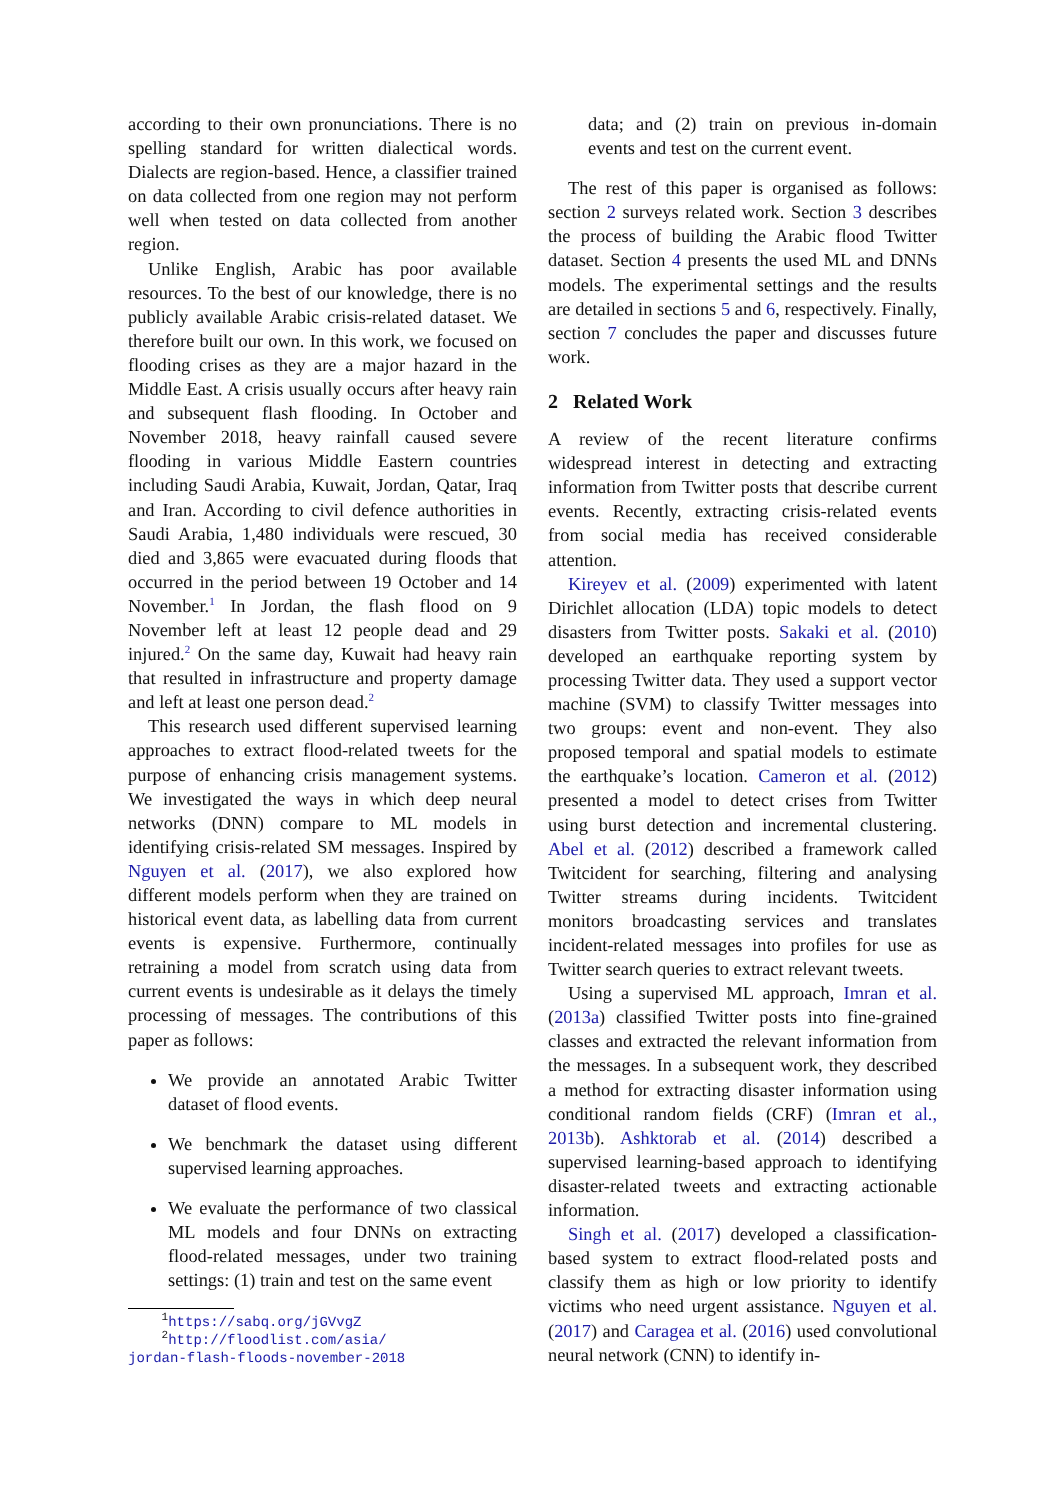according to their own pronunciations. There is no spelling standard for written dialectical words. Dialects are region-based. Hence, a classifier trained on data collected from one region may not perform well when tested on data collected from another region.
Unlike English, Arabic has poor available resources. To the best of our knowledge, there is no publicly available Arabic crisis-related dataset. We therefore built our own. In this work, we focused on flooding crises as they are a major hazard in the Middle East. A crisis usually occurs after heavy rain and subsequent flash flooding. In October and November 2018, heavy rainfall caused severe flooding in various Middle Eastern countries including Saudi Arabia, Kuwait, Jordan, Qatar, Iraq and Iran. According to civil defence authorities in Saudi Arabia, 1,480 individuals were rescued, 30 died and 3,865 were evacuated during floods that occurred in the period between 19 October and 14 November.<sup>1</sup> In Jordan, the flash flood on 9 November left at least 12 people dead and 29 injured.<sup>2</sup> On the same day, Kuwait had heavy rain that resulted in infrastructure and property damage and left at least one person dead.<sup>2</sup>
This research used different supervised learning approaches to extract flood-related tweets for the purpose of enhancing crisis management systems. We investigated the ways in which deep neural networks (DNN) compare to ML models in identifying crisis-related SM messages. Inspired by Nguyen et al. (2017), we also explored how different models perform when they are trained on historical event data, as labelling data from current events is expensive. Furthermore, continually retraining a model from scratch using data from current events is undesirable as it delays the timely processing of messages. The contributions of this paper as follows:
We provide an annotated Arabic Twitter dataset of flood events.
We benchmark the dataset using different supervised learning approaches.
We evaluate the performance of two classical ML models and four DNNs on extracting flood-related messages, under two training settings: (1) train and test on the same event
<sup>1</sup> https://sabq.org/jGVvgZ
<sup>2</sup> http://floodlist.com/asia/
jordan-flash-floods-november-2018
data; and (2) train on previous in-domain events and test on the current event.
The rest of this paper is organised as follows: section 2 surveys related work. Section 3 describes the process of building the Arabic flood Twitter dataset. Section 4 presents the used ML and DNNs models. The experimental settings and the results are detailed in sections 5 and 6, respectively. Finally, section 7 concludes the paper and discusses future work.
2 Related Work
A review of the recent literature confirms widespread interest in detecting and extracting information from Twitter posts that describe current events. Recently, extracting crisis-related events from social media has received considerable attention.
Kireyev et al. (2009) experimented with latent Dirichlet allocation (LDA) topic models to detect disasters from Twitter posts. Sakaki et al. (2010) developed an earthquake reporting system by processing Twitter data. They used a support vector machine (SVM) to classify Twitter messages into two groups: event and non-event. They also proposed temporal and spatial models to estimate the earthquake’s location. Cameron et al. (2012) presented a model to detect crises from Twitter using burst detection and incremental clustering. Abel et al. (2012) described a framework called Twitcident for searching, filtering and analysing Twitter streams during incidents. Twitcident monitors broadcasting services and translates incident-related messages into profiles for use as Twitter search queries to extract relevant tweets.
Using a supervised ML approach, Imran et al. (2013a) classified Twitter posts into fine-grained classes and extracted the relevant information from the messages. In a subsequent work, they described a method for extracting disaster information using conditional random fields (CRF) (Imran et al., 2013b). Ashktorab et al. (2014) described a supervised learning-based approach to identifying disaster-related tweets and extracting actionable information.
Singh et al. (2017) developed a classification-based system to extract flood-related posts and classify them as high or low priority to identify victims who need urgent assistance. Nguyen et al. (2017) and Caragea et al. (2016) used convolutional neural network (CNN) to identify in-